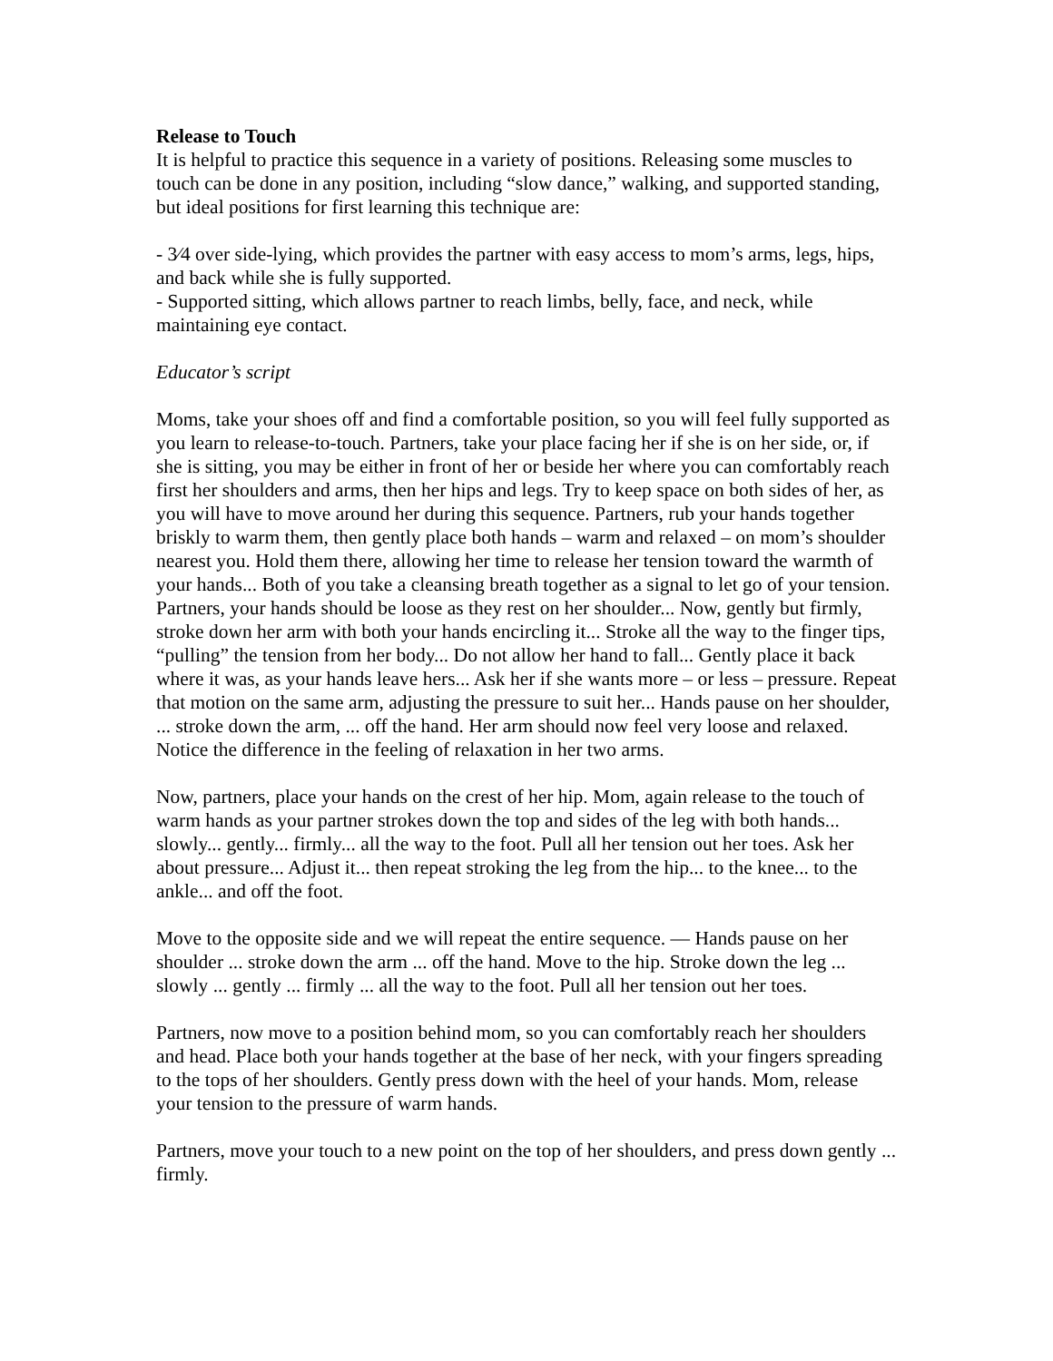Release to Touch
It is helpful to practice this sequence in a variety of positions. Releasing some muscles to touch can be done in any position, including “slow dance,” walking, and supported standing, but ideal positions for first learning this technique are:
- 3⁄4 over side-lying, which provides the partner with easy access to mom’s arms, legs, hips, and back while she is fully supported.
- Supported sitting, which allows partner to reach limbs, belly, face, and neck, while maintaining eye contact.
Educator’s script
Moms, take your shoes off and find a comfortable position, so you will feel fully supported as you learn to release-to-touch. Partners, take your place facing her if she is on her side, or, if she is sitting, you may be either in front of her or beside her where you can comfortably reach first her shoulders and arms, then her hips and legs. Try to keep space on both sides of her, as you will have to move around her during this sequence. Partners, rub your hands together briskly to warm them, then gently place both hands – warm and relaxed – on mom’s shoulder nearest you. Hold them there, allowing her time to release her tension toward the warmth of your hands... Both of you take a cleansing breath together as a signal to let go of your tension. Partners, your hands should be loose as they rest on her shoulder... Now, gently but firmly, stroke down her arm with both your hands encircling it... Stroke all the way to the finger tips, “pulling” the tension from her body... Do not allow her hand to fall... Gently place it back where it was, as your hands leave hers... Ask her if she wants more – or less – pressure. Repeat that motion on the same arm, adjusting the pressure to suit her... Hands pause on her shoulder, ... stroke down the arm, ... off the hand. Her arm should now feel very loose and relaxed. Notice the difference in the feeling of relaxation in her two arms.
Now, partners, place your hands on the crest of her hip. Mom, again release to the touch of warm hands as your partner strokes down the top and sides of the leg with both hands... slowly... gently... firmly... all the way to the foot. Pull all her tension out her toes. Ask her about pressure... Adjust it... then repeat stroking the leg from the hip... to the knee... to the ankle... and off the foot.
Move to the opposite side and we will repeat the entire sequence. — Hands pause on her shoulder ... stroke down the arm ... off the hand. Move to the hip. Stroke down the leg ... slowly ... gently ... firmly ... all the way to the foot. Pull all her tension out her toes.
Partners, now move to a position behind mom, so you can comfortably reach her shoulders and head. Place both your hands together at the base of her neck, with your fingers spreading to the tops of her shoulders. Gently press down with the heel of your hands. Mom, release your tension to the pressure of warm hands.
Partners, move your touch to a new point on the top of her shoulders, and press down gently ... firmly.